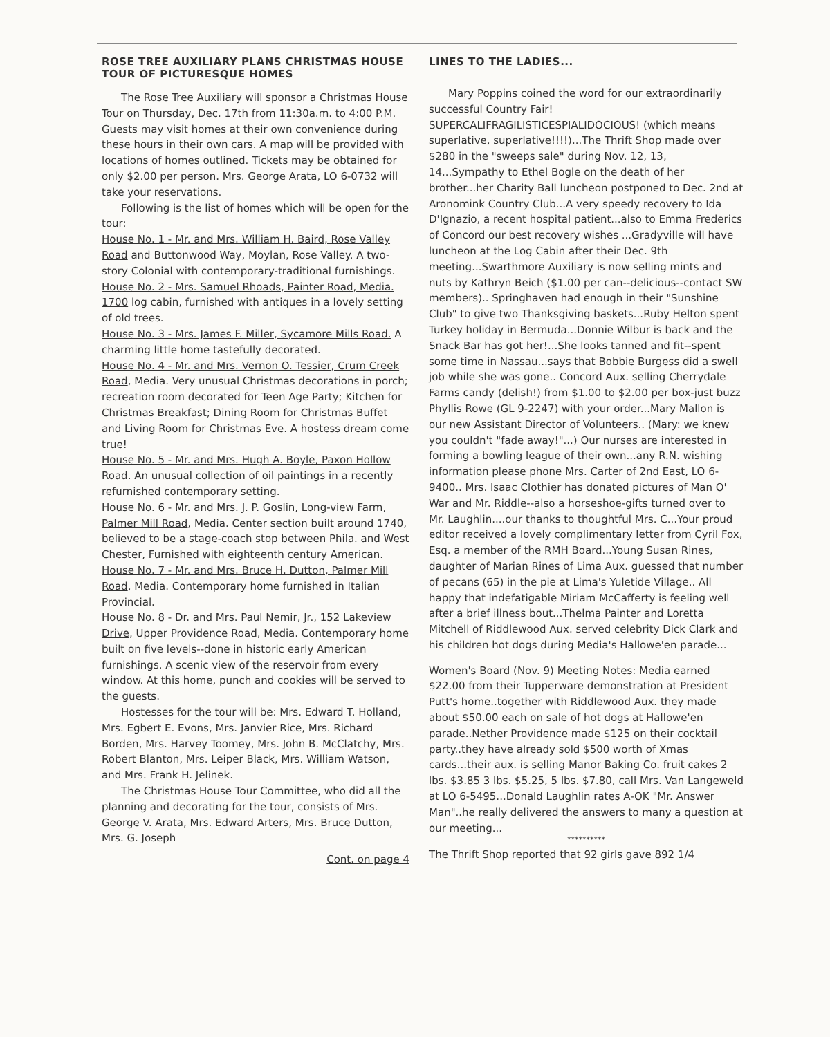ROSE TREE AUXILIARY PLANS CHRISTMAS HOUSE TOUR OF PICTURESQUE HOMES
The Rose Tree Auxiliary will sponsor a Christmas House Tour on Thursday, Dec. 17th from 11:30a.m. to 4:00 P.M. Guests may visit homes at their own convenience during these hours in their own cars. A map will be provided with locations of homes outlined. Tickets may be obtained for only $2.00 per person. Mrs. George Arata, LO 6-0732 will take your reservations.
Following is the list of homes which will be open for the tour:
House No. 1 - Mr. and Mrs. William H. Baird, Rose Valley Road and Buttonwood Way, Moylan, Rose Valley. A two-story Colonial with contemporary-traditional furnishings.
House No. 2 - Mrs. Samuel Rhoads, Painter Road, Media. 1700 log cabin, furnished with antiques in a lovely setting of old trees.
House No. 3 - Mrs. James F. Miller, Sycamore Mills Road. A charming little home tastefully decorated.
House No. 4 - Mr. and Mrs. Vernon O. Tessier, Crum Creek Road, Media. Very unusual Christmas decorations in porch; recreation room decorated for Teen Age Party; Kitchen for Christmas Breakfast; Dining Room for Christmas Buffet and Living Room for Christmas Eve. A hostess dream come true!
House No. 5 - Mr. and Mrs. Hugh A. Boyle, Paxon Hollow Road. An unusual collection of oil paintings in a recently refurnished contemporary setting.
House No. 6 - Mr. and Mrs. J. P. Goslin, Long-view Farm, Palmer Mill Road, Media. Center section built around 1740, believed to be a stage-coach stop between Phila. and West Chester, Furnished with eighteenth century American.
House No. 7 - Mr. and Mrs. Bruce H. Dutton, Palmer Mill Road, Media. Contemporary home furnished in Italian Provincial.
House No. 8 - Dr. and Mrs. Paul Nemir, Jr., 152 Lakeview Drive, Upper Providence Road, Media. Contemporary home built on five levels--done in historic early American furnishings. A scenic view of the reservoir from every window. At this home, punch and cookies will be served to the guests.
Hostesses for the tour will be: Mrs. Edward T. Holland, Mrs. Egbert E. Evons, Mrs. Janvier Rice, Mrs. Richard Borden, Mrs. Harvey Toomey, Mrs. John B. McClatchy, Mrs. Robert Blanton, Mrs. Leiper Black, Mrs. William Watson, and Mrs. Frank H. Jelinek.
The Christmas House Tour Committee, who did all the planning and decorating for the tour, consists of Mrs. George V. Arata, Mrs. Edward Arters, Mrs. Bruce Dutton, Mrs. G. Joseph
Cont. on page 4
LINES TO THE LADIES...
Mary Poppins coined the word for our extraordinarily successful Country Fair! SUPERCALIFRAGILISTICESPIALIDOCIOUS! (which means superlative, superlative!!!!)...The Thrift Shop made over $280 in the "sweeps sale" during Nov. 12, 13, 14...Sympathy to Ethel Bogle on the death of her brother...her Charity Ball luncheon postponed to Dec. 2nd at Aronomink Country Club...A very speedy recovery to Ida D'Ignazio, a recent hospital patient...also to Emma Frederics of Concord our best recovery wishes ...Gradyville will have luncheon at the Log Cabin after their Dec. 9th meeting...Swarthmore Auxiliary is now selling mints and nuts by Kathryn Beich ($1.00 per can--delicious--contact SW members).. Springhaven had enough in their "Sunshine Club" to give two Thanksgiving baskets...Ruby Helton spent Turkey holiday in Bermuda...Donnie Wilbur is back and the Snack Bar has got her!...She looks tanned and fit--spent some time in Nassau...says that Bobbie Burgess did a swell job while she was gone.. Concord Aux. selling Cherrydale Farms candy (delish!) from $1.00 to $2.00 per box-just buzz Phyllis Rowe (GL 9-2247) with your order...Mary Mallon is our new Assistant Director of Volunteers.. (Mary: we knew you couldn't "fade away!"...) Our nurses are interested in forming a bowling league of their own...any R.N. wishing information please phone Mrs. Carter of 2nd East, LO 6-9400.. Mrs. Isaac Clothier has donated pictures of Man O' War and Mr. Riddle--also a horseshoe-gifts turned over to Mr. Laughlin....our thanks to thoughtful Mrs. C...Your proud editor received a lovely complimentary letter from Cyril Fox, Esq. a member of the RMH Board...Young Susan Rines, daughter of Marian Rines of Lima Aux. guessed that number of pecans (65) in the pie at Lima's Yuletide Village.. All happy that indefatigable Miriam McCafferty is feeling well after a brief illness bout...Thelma Painter and Loretta Mitchell of Riddlewood Aux. served celebrity Dick Clark and his children hot dogs during Media's Hallowe'en parade...
Women's Board (Nov. 9) Meeting Notes: Media earned $22.00 from their Tupperware demonstration at President Putt's home..together with Riddlewood Aux. they made about $50.00 each on sale of hot dogs at Hallowe'en parade..Nether Providence made $125 on their cocktail party..they have already sold $500 worth of Xmas cards...their aux. is selling Manor Baking Co. fruit cakes 2 lbs. $3.85 3 lbs. $5.25, 5 lbs. $7.80, call Mrs. Van Langeweld at LO 6-5495...Donald Laughlin rates A-OK "Mr. Answer Man"..he really delivered the answers to many a question at our meeting...
**********
The Thrift Shop reported that 92 girls gave 892 1/4